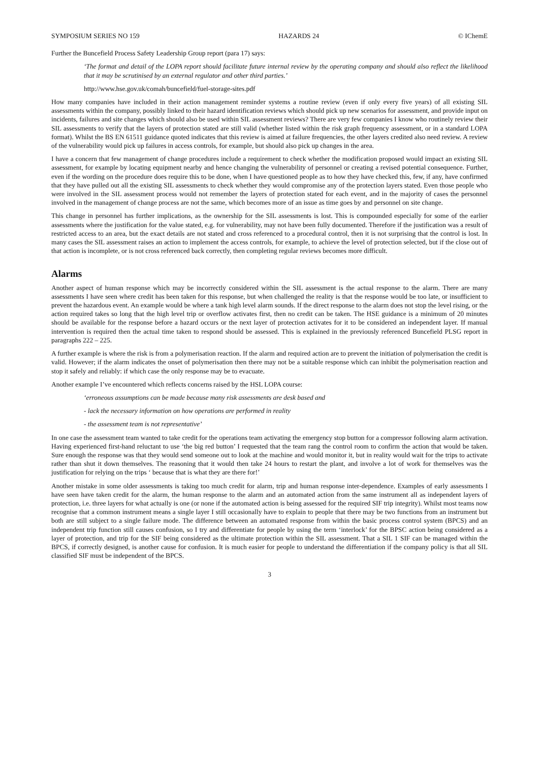SYMPOSIUM SERIES NO 159 HAZARDS 24 © IChemE
Further the Buncefield Process Safety Leadership Group report (para 17) says:
‘The format and detail of the LOPA report should facilitate future internal review by the operating company and should also reflect the likelihood that it may be scrutinised by an external regulator and other third parties.’
http://www.hse.gov.uk/comah/buncefield/fuel-storage-sites.pdf
How many companies have included in their action management reminder systems a routine review (even if only every five years) of all existing SIL assessments within the company, possibly linked to their hazard identification reviews which should pick up new scenarios for assessment, and provide input on incidents, failures and site changes which should also be used within SIL assessment reviews? There are very few companies I know who routinely review their SIL assessments to verify that the layers of protection stated are still valid (whether listed within the risk graph frequency assessment, or in a standard LOPA format). Whilst the BS EN 61511 guidance quoted indicates that this review is aimed at failure frequencies, the other layers credited also need review. A review of the vulnerability would pick up failures in access controls, for example, but should also pick up changes in the area.
I have a concern that few management of change procedures include a requirement to check whether the modification proposed would impact an existing SIL assessment, for example by locating equipment nearby and hence changing the vulnerability of personnel or creating a revised potential consequence. Further, even if the wording on the procedure does require this to be done, when I have questioned people as to how they have checked this, few, if any, have confirmed that they have pulled out all the existing SIL assessments to check whether they would compromise any of the protection layers stated. Even those people who were involved in the SIL assessment process would not remember the layers of protection stated for each event, and in the majority of cases the personnel involved in the management of change process are not the same, which becomes more of an issue as time goes by and personnel on site change.
This change in personnel has further implications, as the ownership for the SIL assessments is lost. This is compounded especially for some of the earlier assessments where the justification for the value stated, e.g. for vulnerability, may not have been fully documented. Therefore if the justification was a result of restricted access to an area, but the exact details are not stated and cross referenced to a procedural control, then it is not surprising that the control is lost. In many cases the SIL assessment raises an action to implement the access controls, for example, to achieve the level of protection selected, but if the close out of that action is incomplete, or is not cross referenced back correctly, then completing regular reviews becomes more difficult.
Alarms
Another aspect of human response which may be incorrectly considered within the SIL assessment is the actual response to the alarm. There are many assessments I have seen where credit has been taken for this response, but when challenged the reality is that the response would be too late, or insufficient to prevent the hazardous event. An example would be where a tank high level alarm sounds. If the direct response to the alarm does not stop the level rising, or the action required takes so long that the high level trip or overflow activates first, then no credit can be taken. The HSE guidance is a minimum of 20 minutes should be available for the response before a hazard occurs or the next layer of protection activates for it to be considered an independent layer. If manual intervention is required then the actual time taken to respond should be assessed. This is explained in the previously referenced Buncefield PLSG report in paragraphs 222 – 225.
A further example is where the risk is from a polymerisation reaction. If the alarm and required action are to prevent the initiation of polymerisation the credit is valid. However; if the alarm indicates the onset of polymerisation then there may not be a suitable response which can inhibit the polymerisation reaction and stop it safely and reliably: if which case the only response may be to evacuate.
Another example I’ve encountered which reflects concerns raised by the HSL LOPA course:
‘erroneous assumptions can be made because many risk assessments are desk based and
- lack the necessary information on how operations are performed in reality
- the assessment team is not representative’
In one case the assessment team wanted to take credit for the operations team activating the emergency stop button for a compressor following alarm activation. Having experienced first-hand reluctant to use ‘the big red button’ I requested that the team rang the control room to confirm the action that would be taken. Sure enough the response was that they would send someone out to look at the machine and would monitor it, but in reality would wait for the trips to activate rather than shut it down themselves. The reasoning that it would then take 24 hours to restart the plant, and involve a lot of work for themselves was the justification for relying on the trips ‘ because that is what they are there for!’
Another mistake in some older assessments is taking too much credit for alarm, trip and human response inter-dependence. Examples of early assessments I have seen have taken credit for the alarm, the human response to the alarm and an automated action from the same instrument all as independent layers of protection, i.e. three layers for what actually is one (or none if the automated action is being assessed for the required SIF trip integrity). Whilst most teams now recognise that a common instrument means a single layer I still occasionally have to explain to people that there may be two functions from an instrument but both are still subject to a single failure mode. The difference between an automated response from within the basic process control system (BPCS) and an independent trip function still causes confusion, so I try and differentiate for people by using the term ‘interlock’ for the BPSC action being considered as a layer of protection, and trip for the SIF being considered as the ultimate protection within the SIL assessment. That a SIL 1 SIF can be managed within the BPCS, if correctly designed, is another cause for confusion. It is much easier for people to understand the differentiation if the company policy is that all SIL classified SIF must be independent of the BPCS.
3